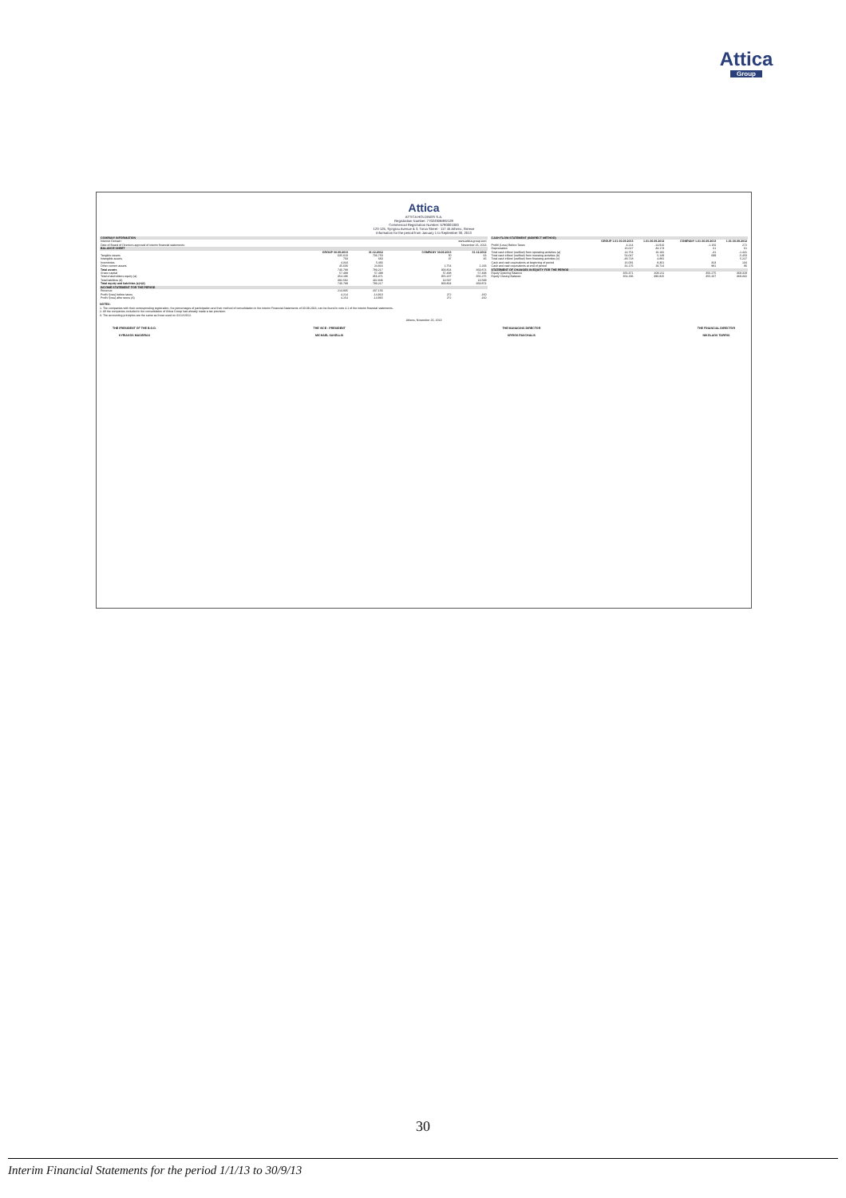Attica
Group
Attica
ATTICA HOLDINGS S.A.
Registration Number: 7702/06/B/86/128
Commercial Registration Number: 5780001000
123-125, Syngrou Avenue & 3, Torva Street - 117 45 Athens, Greece
Information for the period from January 1 to September 30, 2013
| COMPANY INFORMATION | | | | |
| Internet Domain: | www.attica-group.com | | | |
| Date of Board of Directors approval of interim financial statements: | November 26, 2013 | | | |
| BALANCE SHEET | | | | |
| | GROUP 30.09.2013 | 31.12.2012 | COMPANY 30.09.2013 | 31.12.2012 |
| Tangible assets | 635.010 | 706.750 | 50 | 63 |
| Intangible assets | 703 | 660 | 37 | 46 |
| Inventories | 4.344 | 5.466 | | |
| Other current assets | 45.636 | 24.816 | 1.754 | 1.233 |
| Total assets | 746.788 | 783.217 | 368.804 | 369.874 |
| Share capital | 57.498 | 57.498 | 57.498 | 57.498 |
| Total shareholders equity (a) | 354.196 | 356.371 | 355.207 | 356.275 |
| Total liabilities (d) | 392.592 | 432.846 | 13.597 | 13.599 |
| Total equity and liabilities (c)+(d) | 746.788 | 783.217 | 368.804 | 369.874 |
| INCOME STATEMENT FOR THE PERIOD | | | | |
| Revenue | 214.835 | 207.156 | | |
| Profit/ (loss) before taxes | 4.214 | -14.910 | 272 | -160 |
| Profit/ (loss) after taxes (A) | 4.154 | -14.965 | 272 | -160 |
| CASH FLOW STATEMENT (INDIRECT METHOD) | | | | |
| | GROUP 1.01-30.09.2013 | 1.01-30.09.2012 | COMPANY 1.01-30.09.2013 | 1.01-30.09.2012 |
| Profit/ (Loss) Before Taxes | 4.214 | -14.910 | -1.150 | 272 |
| Depreciation | 16.027 | 33.173 | 61 | 61 |
| Total cash inflow/ (outflow) from operating activities (a) | 14.754 | 16.182 | -31 | -1.441 |
| Total cash inflow/ (outflow) from investing activities (b) | 54.047 | 5.149 | 699 | -5.450 |
| Total cash inflow/ (outflow) from financing activities (c) | -48.718 | 4.891 | | 5.227 |
| Cash and cash equivalents at beginning of period | 16.091 | 8.301 | 323 | 134 |
| Cash and cash equivalents at end of period | 31.176 | 19.724 | 991 | 86 |
| STATEMENT OF CHANGES IN EQUITY FOR THE PERIOD | | | | |
| Equity Opening Balance | 356.371 | 408.211 | 356.275 | 369.329 |
| Equity Closing Balance | 354.196 | 390.825 | 355.207 | 369.332 |
NOTES:
1. The companies with their corresponding registration, the percentages of participation and their method of consolidation in the interim Financial Statements of 30.09.2013, can be found in note 4.1 of the interim financial statements.
2. All the companies included in the consolidation of Attica Group had already made a tax provision.
3. The accounting principles are the same as those used on 31/12/2012.
Athens, November 26, 2013
THE PRESIDENT OF THE B.O.D.
KYRIAKOS MAGEIRAS
THE VICE - PRESIDENT
MICHAEL SAKELLIS
THE MANAGING DIRECTOR
SPIROS PASCHALIS
THE FINANCIAL DIRECTOR
NIKOLAOS TAPIRIS
30
Interim Financial Statements for the period 1/1/13 to 30/9/13